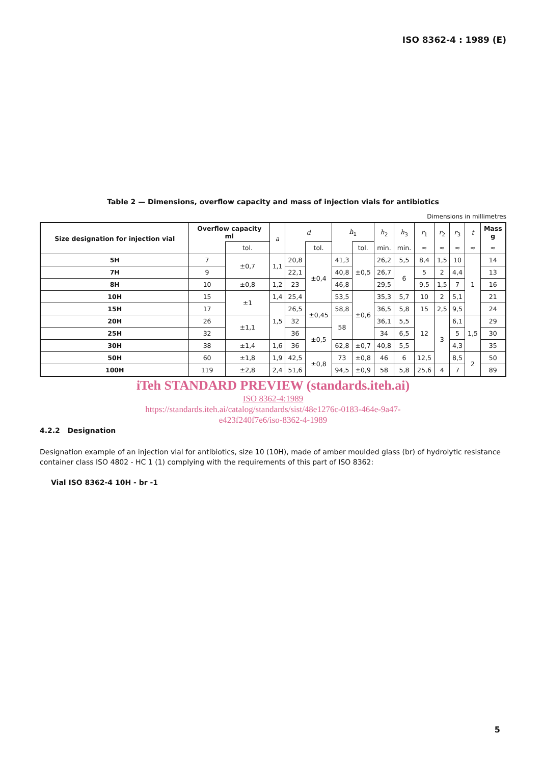ISO 8362-4 : 1989 (E)
Table 2 — Dimensions, overflow capacity and mass of injection vials for antibiotics
Dimensions in millimetres
| Size designation for injection vial | Overflow capacity ml | | a | d | | h<sub>1</sub> | | h<sub>2</sub> | h<sub>3</sub> | r<sub>1</sub> | r<sub>2</sub> | r<sub>3</sub> | t | Mass g |
| --- | --- | --- | --- | --- | --- | --- | --- | --- | --- | --- | --- | --- | --- | --- |
| | | tol. | | | tol. | | tol. | min. | min. | ≈ | ≈ | ≈ | ≈ | ≈ |
| 5H | 7 | ±0,7 | 1,1 | 20,8 | ±0,4 | 41,3 | ±0,5 | 26,2 | 5,5 | 8,4 | 1,5 | 10 | 1 | 14 |
| 7H | 9 | | | 22,1 | | 40,8 | | 26,7 | 6 | 5 | 2 | 4,4 | | 13 |
| 8H | 10 | ±0,8 | 1,2 | 23 | | 46,8 | | 29,5 | | 9,5 | 1,5 | 7 | | 16 |
| 10H | 15 | ±1 | 1,4 | 25,4 | | 53,5 | ±0,6 | 35,3 | 5,7 | 10 | 2 | 5,1 | | 21 |
| 15H | 17 | | 1,5 | 26,5 | ±0,45 | 58,8 | | 36,5 | 5,8 | 15 | 2,5 | 9,5 | | 24 |
| 20H | 26 | ±1,1 | | 32 | | 58 | | 36,1 | 5,5 | 12 | 3 | 6,1 | 1,5 | 29 |
| 25H | 32 | | | 36 | ±0,5 | | | 34 | 6,5 | | | 5 | | 30 |
| 30H | 38 | ±1,4 | 1,6 | 36 | | 62,8 | ±0,7 | 40,8 | 5,5 | | | 4,3 | | 35 |
| 50H | 60 | ±1,8 | 1,9 | 42,5 | ±0,8 | 73 | ±0,8 | 46 | 6 | 12,5 | | 8,5 | 2 | 50 |
| 100H | 119 | ±2,8 | 2,4 | 51,6 | | 94,5 | ±0,9 | 58 | 5,8 | 25,6 | 4 | 7 | | 89 |
iTeh STANDARD PREVIEW (standards.iteh.ai)
ISO 8362-4:1989
https://standards.iteh.ai/catalog/standards/sist/48e1276c-0183-464e-9a47-
e423f240f7e6/iso-8362-4-1989
4.2.2 Designation
Designation example of an injection vial for antibiotics, size 10 (10H), made of amber moulded glass (br) of hydrolytic resistance container class ISO 4802 - HC 1 (1) complying with the requirements of this part of ISO 8362:
Vial ISO 8362-4 10H - br -1
5